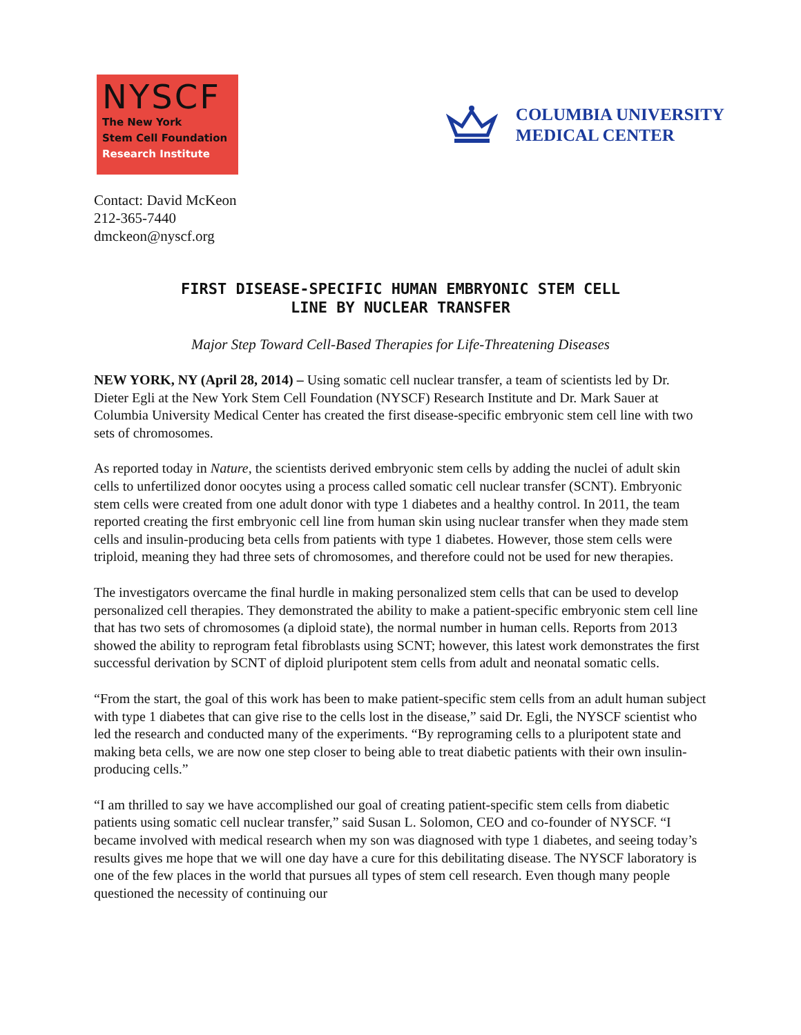NYSCF
The New York
Stem Cell Foundation
Research Institute
COLUMBIA UNIVERSITY
MEDICAL CENTER
Contact: David McKeon
212-365-7440
dmckeon@nyscf.org
FIRST DISEASE-SPECIFIC HUMAN EMBRYONIC STEM CELL
LINE BY NUCLEAR TRANSFER
Major Step Toward Cell-Based Therapies for Life-Threatening Diseases
NEW YORK, NY (April 28, 2014) – Using somatic cell nuclear transfer, a team of scientists led by Dr. Dieter Egli at the New York Stem Cell Foundation (NYSCF) Research Institute and Dr. Mark Sauer at Columbia University Medical Center has created the first disease-specific embryonic stem cell line with two sets of chromosomes.
As reported today in Nature, the scientists derived embryonic stem cells by adding the nuclei of adult skin cells to unfertilized donor oocytes using a process called somatic cell nuclear transfer (SCNT). Embryonic stem cells were created from one adult donor with type 1 diabetes and a healthy control. In 2011, the team reported creating the first embryonic cell line from human skin using nuclear transfer when they made stem cells and insulin-producing beta cells from patients with type 1 diabetes. However, those stem cells were triploid, meaning they had three sets of chromosomes, and therefore could not be used for new therapies.
The investigators overcame the final hurdle in making personalized stem cells that can be used to develop personalized cell therapies. They demonstrated the ability to make a patient-specific embryonic stem cell line that has two sets of chromosomes (a diploid state), the normal number in human cells. Reports from 2013 showed the ability to reprogram fetal fibroblasts using SCNT; however, this latest work demonstrates the first successful derivation by SCNT of diploid pluripotent stem cells from adult and neonatal somatic cells.
“From the start, the goal of this work has been to make patient-specific stem cells from an adult human subject with type 1 diabetes that can give rise to the cells lost in the disease,” said Dr. Egli, the NYSCF scientist who led the research and conducted many of the experiments. “By reprograming cells to a pluripotent state and making beta cells, we are now one step closer to being able to treat diabetic patients with their own insulin-producing cells.”
“I am thrilled to say we have accomplished our goal of creating patient-specific stem cells from diabetic patients using somatic cell nuclear transfer,” said Susan L. Solomon, CEO and co-founder of NYSCF. “I became involved with medical research when my son was diagnosed with type 1 diabetes, and seeing today’s results gives me hope that we will one day have a cure for this debilitating disease. The NYSCF laboratory is one of the few places in the world that pursues all types of stem cell research. Even though many people questioned the necessity of continuing our